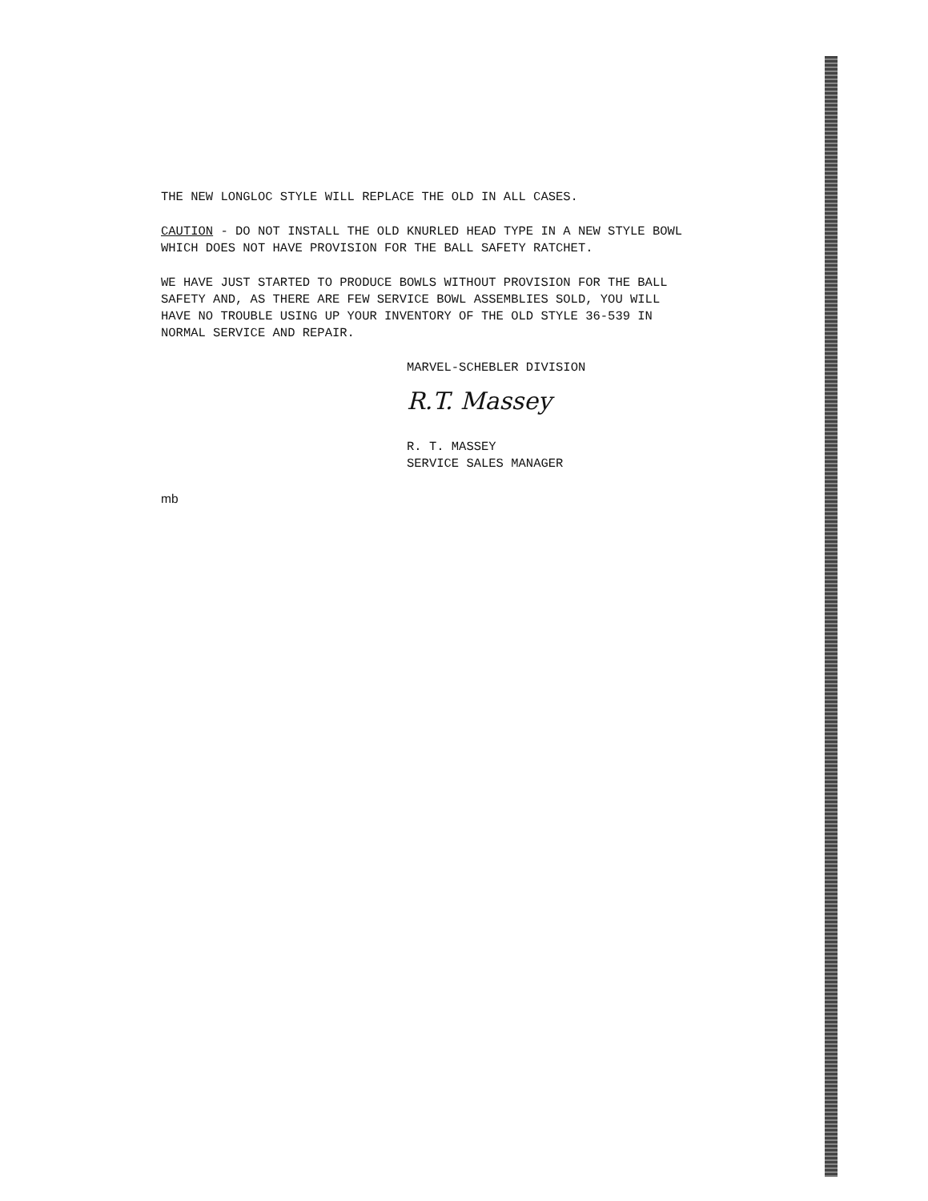THE NEW LONGLOC STYLE WILL REPLACE THE OLD IN ALL CASES.
CAUTION - DO NOT INSTALL THE OLD KNURLED HEAD TYPE IN A NEW STYLE BOWL
WHICH DOES NOT HAVE PROVISION FOR THE BALL SAFETY RATCHET.
WE HAVE JUST STARTED TO PRODUCE BOWLS WITHOUT PROVISION FOR THE BALL
SAFETY AND, AS THERE ARE FEW SERVICE BOWL ASSEMBLIES SOLD, YOU WILL
HAVE NO TROUBLE USING UP YOUR INVENTORY OF THE OLD STYLE 36-539 IN
NORMAL SERVICE AND REPAIR.
MARVEL-SCHEBLER DIVISION
R.T. Massey
R. T. MASSEY
SERVICE SALES MANAGER
mb